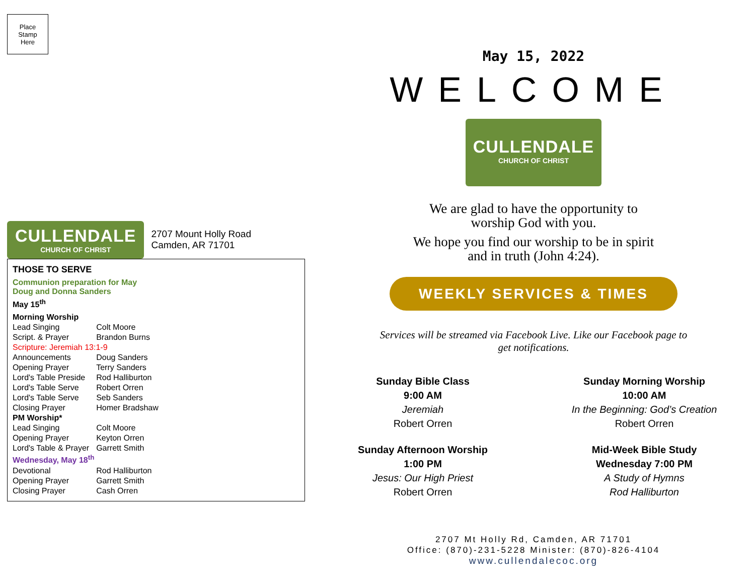Place
Stamp
Here
CULLENDALE
CHURCH OF CHRIST
2707 Mount Holly Road
Camden, AR 71701
THOSE TO SERVE
Communion preparation for May
Doug and Donna Sanders
May 15<sup>th</sup>
| Morning Worship | |
| Lead Singing | Colt Moore |
| Script. & Prayer | Brandon Burns |
| Scripture: Jeremiah 13:1-9 | |
| Announcements | Doug Sanders |
| Opening Prayer | Terry Sanders |
| Lord's Table Preside | Rod Halliburton |
| Lord's Table Serve | Robert Orren |
| Lord's Table Serve | Seb Sanders |
| Closing Prayer | Homer Bradshaw |
| PM Worship* | |
| Lead Singing | Colt Moore |
| Opening Prayer | Keyton Orren |
| Lord's Table & Prayer | Garrett Smith |
| Wednesday, May 18<sup>th</sup> | |
| Devotional | Rod Halliburton |
| Opening Prayer | Garrett Smith |
| Closing Prayer | Cash Orren |
May 15, 2022
WELCOME
CULLENDALE
CHURCH OF CHRIST
We are glad to have the opportunity to
worship God with you.
We hope you find our worship to be in spirit
and in truth (John 4:24).
WEEKLY SERVICES & TIMES
Services will be streamed via Facebook Live. Like our Facebook page to
get notifications.
Sunday Bible Class
9:00 AM
Jeremiah
Robert Orren
Sunday Morning Worship
10:00 AM
In the Beginning: God’s Creation
Robert Orren
Sunday Afternoon Worship
1:00 PM
Jesus: Our High Priest
Robert Orren
Mid-Week Bible Study
Wednesday 7:00 PM
A Study of Hymns
Rod Halliburton
2707 Mt Holly Rd, Camden, AR 71701
Office: (870)-231-5228 Minister: (870)-826-4104
www.cullendalecoc.org